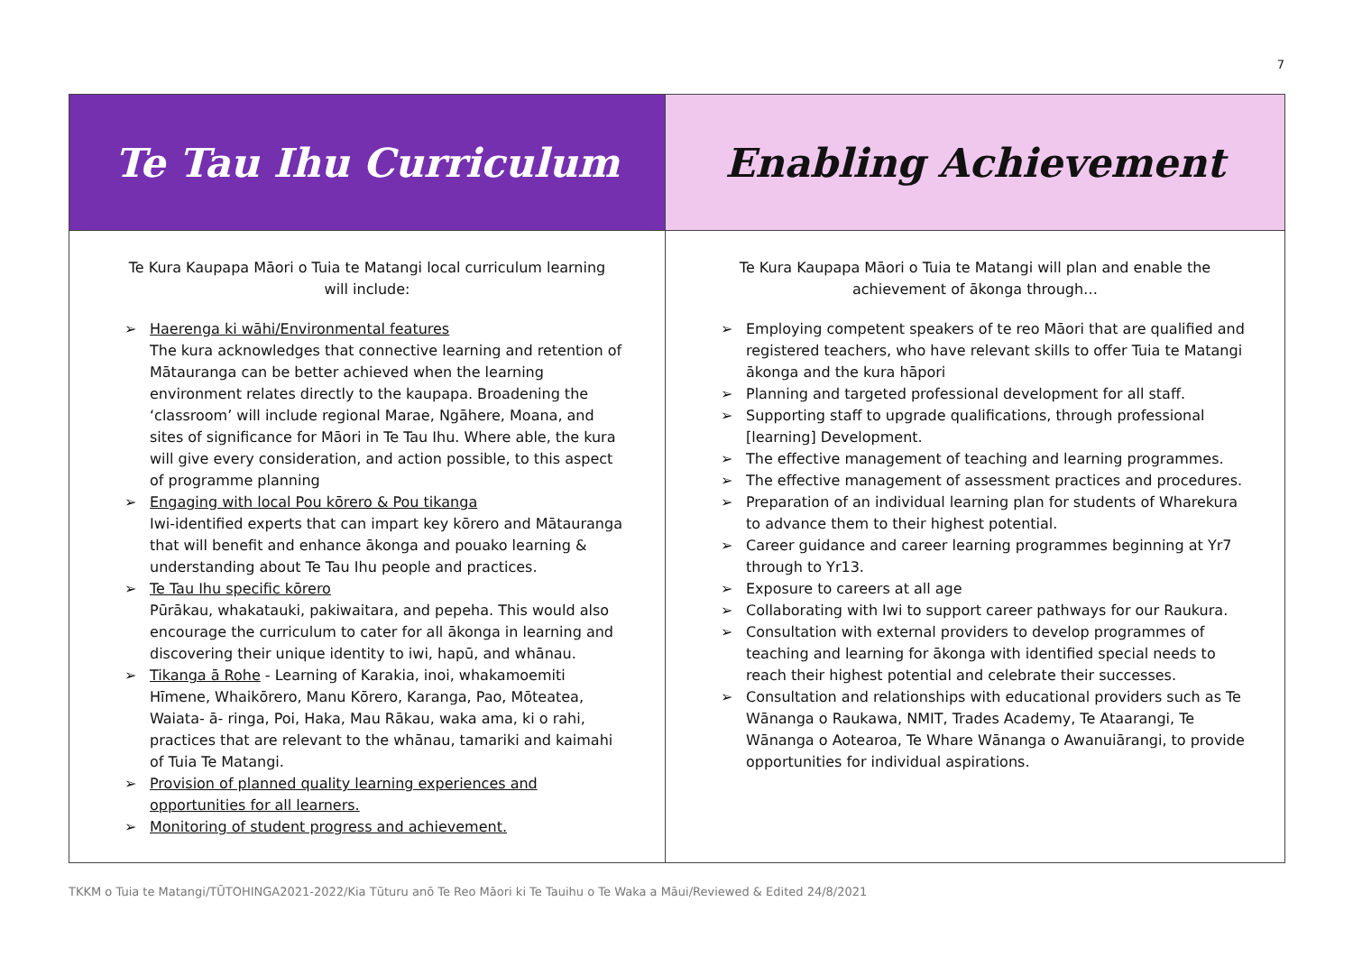7
| Te Tau Ihu Curriculum | Enabling Achievement |
| Te Kura Kaupapa Māori o Tuia te Matangi local curriculum learning will include: ➢ Haerenga ki wāhi/Environmental features The kura acknowledges that connective learning and retention of Mātauranga can be better achieved when the learning environment relates directly to the kaupapa. Broadening the ‘classroom’ will include regional Marae, Ngāhere, Moana, and sites of significance for Māori in Te Tau Ihu. Where able, the kura will give every consideration, and action possible, to this aspect of programme planning ➢ Engaging with local Pou kōrero & Pou tikanga Iwi-identified experts that can impart key kōrero and Mātauranga that will benefit and enhance ākonga and pouako learning & understanding about Te Tau Ihu people and practices. ➢ Te Tau Ihu specific kōrero Pūrākau, whakatauki, pakiwaitara, and pepeha. This would also encourage the curriculum to cater for all ākonga in learning and discovering their unique identity to iwi, hapū, and whānau. ➢ Tikanga ā Rohe - Learning of Karakia, inoi, whakamoemiti Hīmene, Whaikōrero, Manu Kōrero, Karanga, Pao, Mōteatea, Waiata- ā- ringa, Poi, Haka, Mau Rākau, waka ama, ki o rahi, practices that are relevant to the whānau, tamariki and kaimahi of Tuia Te Matangi. ➢ Provision of planned quality learning experiences and opportunities for all learners. ➢ Monitoring of student progress and achievement. | Te Kura Kaupapa Māori o Tuia te Matangi will plan and enable the achievement of ākonga through… ➢ Employing competent speakers of te reo Māori that are qualified and registered teachers, who have relevant skills to offer Tuia te Matangi ākonga and the kura hāpori ➢ Planning and targeted professional development for all staff. ➢ Supporting staff to upgrade qualifications, through professional [learning] Development. ➢ The effective management of teaching and learning programmes. ➢ The effective management of assessment practices and procedures. ➢ Preparation of an individual learning plan for students of Wharekura to advance them to their highest potential. ➢ Career guidance and career learning programmes beginning at Yr7 through to Yr13. ➢ Exposure to careers at all age ➢ Collaborating with Iwi to support career pathways for our Raukura. ➢ Consultation with external providers to develop programmes of teaching and learning for ākonga with identified special needs to reach their highest potential and celebrate their successes. ➢ Consultation and relationships with educational providers such as Te Wānanga o Raukawa, NMIT, Trades Academy, Te Ataarangi, Te Wānanga o Aotearoa, Te Whare Wānanga o Awanuiārangi, to provide opportunities for individual aspirations. |
TKKM o Tuia te Matangi/TŪTOHINGA2021-2022/Kia Tūturu anō Te Reo Māori ki Te Tauihu o Te Waka a Māui/Reviewed & Edited 24/8/2021